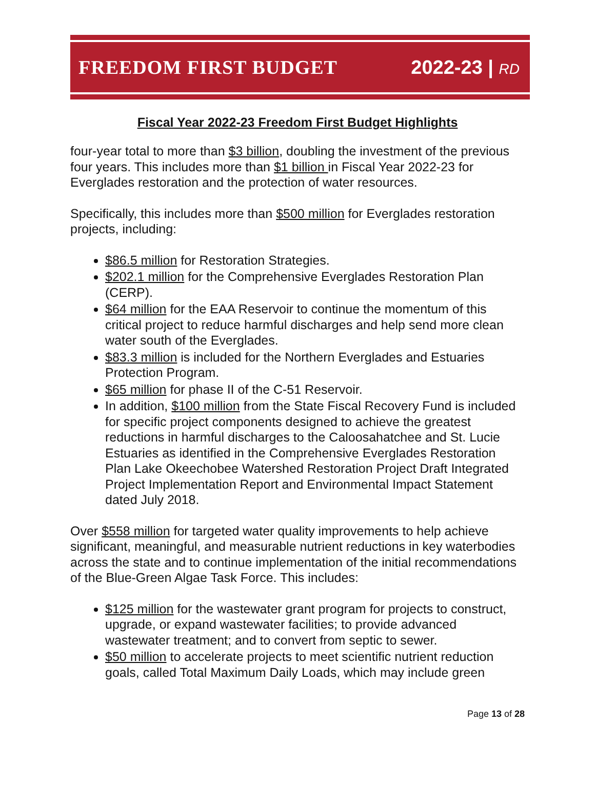FREEDOM FIRST BUDGET 2022-23 | RD
Fiscal Year 2022-23 Freedom First Budget Highlights
four-year total to more than $3 billion, doubling the investment of the previous four years. This includes more than $1 billion in Fiscal Year 2022-23 for Everglades restoration and the protection of water resources.
Specifically, this includes more than $500 million for Everglades restoration projects, including:
$86.5 million for Restoration Strategies.
$202.1 million for the Comprehensive Everglades Restoration Plan (CERP).
$64 million for the EAA Reservoir to continue the momentum of this critical project to reduce harmful discharges and help send more clean water south of the Everglades.
$83.3 million is included for the Northern Everglades and Estuaries Protection Program.
$65 million for phase II of the C-51 Reservoir.
In addition, $100 million from the State Fiscal Recovery Fund is included for specific project components designed to achieve the greatest reductions in harmful discharges to the Caloosahatchee and St. Lucie Estuaries as identified in the Comprehensive Everglades Restoration Plan Lake Okeechobee Watershed Restoration Project Draft Integrated Project Implementation Report and Environmental Impact Statement dated July 2018.
Over $558 million for targeted water quality improvements to help achieve significant, meaningful, and measurable nutrient reductions in key waterbodies across the state and to continue implementation of the initial recommendations of the Blue-Green Algae Task Force. This includes:
$125 million for the wastewater grant program for projects to construct, upgrade, or expand wastewater facilities; to provide advanced wastewater treatment; and to convert from septic to sewer.
$50 million to accelerate projects to meet scientific nutrient reduction goals, called Total Maximum Daily Loads, which may include green
Page 13 of 28